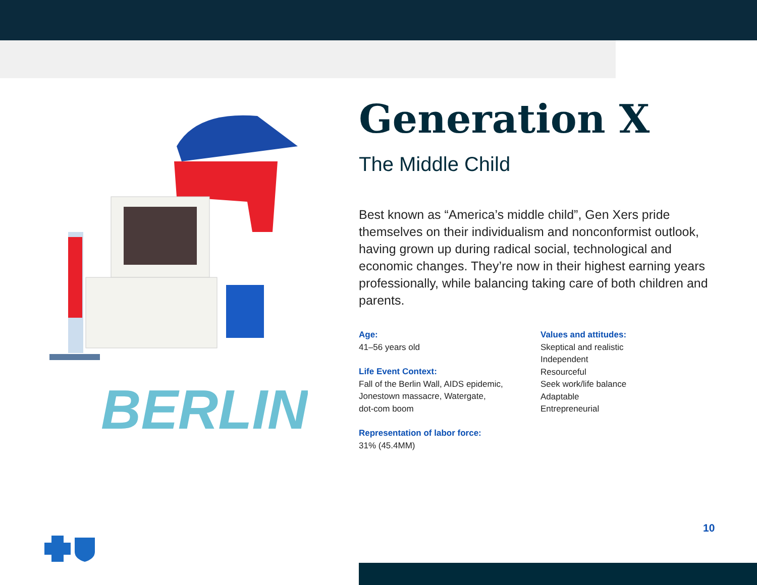BERLIN
Generation X
The Middle Child
Best known as “America’s middle child”, Gen Xers pride themselves on their individualism and nonconformist outlook, having grown up during radical social, technological and economic changes. They’re now in their highest earning years professionally, while balancing taking care of both children and parents.
Age:
41–56 years old
Life Event Context:
Fall of the Berlin Wall, AIDS epidemic,
Jonestown massacre, Watergate,
dot-com boom
Representation of labor force:
31% (45.4MM)
Values and attitudes:
Skeptical and realistic
Independent
Resourceful
Seek work/life balance
Adaptable
Entrepreneurial
10